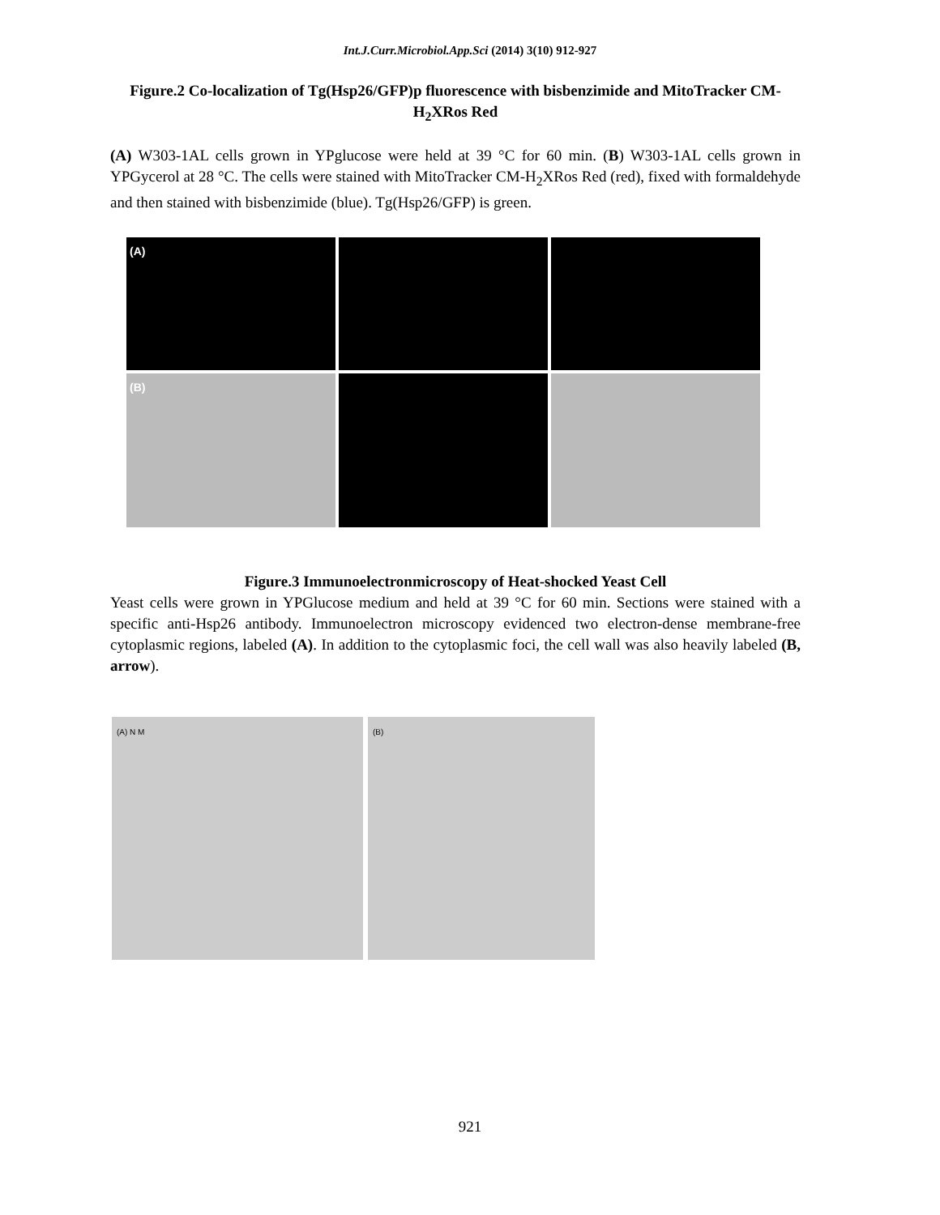Int.J.Curr.Microbiol.App.Sci (2014) 3(10) 912-927
Figure.2 Co-localization of Tg(Hsp26/GFP)p fluorescence with bisbenzimide and MitoTracker CM-H<sub>2</sub>XRos Red
(A) W303-1AL cells grown in YPglucose were held at 39 °C for 60 min. (B) W303-1AL cells grown in YPGycerol at 28 °C. The cells were stained with MitoTracker CM-H<sub>2</sub>XRos Red (red), fixed with formaldehyde and then stained with bisbenzimide (blue). Tg(Hsp26/GFP) is green.
(A)
(B)
Figure.3 Immunoelectronmicroscopy of Heat-shocked Yeast Cell
Yeast cells were grown in YPGlucose medium and held at 39 °C for 60 min. Sections were stained with a specific anti-Hsp26 antibody. Immunoelectron microscopy evidenced two electron-dense membrane-free cytoplasmic regions, labeled (A). In addition to the cytoplasmic foci, the cell wall was also heavily labeled (B, arrow).
(A) N M (B)
921